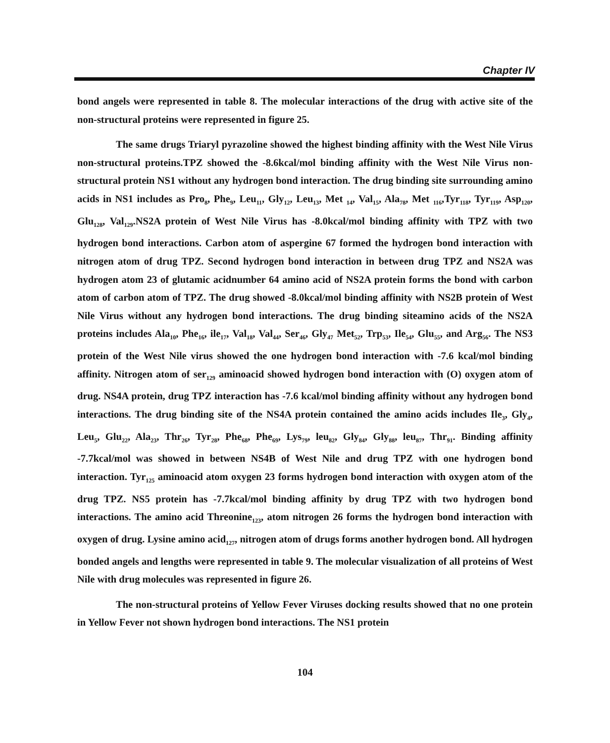Chapter IV
bond angels were represented in table 8. The molecular interactions of the drug with active site of the non-structural proteins were represented in figure 25.
The same drugs Triaryl pyrazoline showed the highest binding affinity with the West Nile Virus non-structural proteins.TPZ showed the -8.6kcal/mol binding affinity with the West Nile Virus non-structural protein NS1 without any hydrogen bond interaction. The drug binding site surrounding amino acids in NS1 includes as Pro<sub>8</sub>, Phe<sub>9</sub>, Leu<sub>11</sub>, Gly<sub>12</sub>, Leu<sub>13</sub>, Met <sub>14</sub>, Val<sub>15</sub>, Ala<sub>78</sub>, Met <sub>116</sub>,Tyr<sub>118</sub>, Tyr<sub>119</sub>, Asp<sub>120</sub>, Glu<sub>128</sub>, Val<sub>129</sub>.NS2A protein of West Nile Virus has -8.0kcal/mol binding affinity with TPZ with two hydrogen bond interactions. Carbon atom of aspergine 67 formed the hydrogen bond interaction with nitrogen atom of drug TPZ. Second hydrogen bond interaction in between drug TPZ and NS2A was hydrogen atom 23 of glutamic acidnumber 64 amino acid of NS2A protein forms the bond with carbon atom of carbon atom of TPZ. The drug showed -8.0kcal/mol binding affinity with NS2B protein of West Nile Virus without any hydrogen bond interactions. The drug binding siteamino acids of the NS2A proteins includes Ala<sub>10</sub>, Phe<sub>16</sub>, ile<sub>17</sub>, Val<sub>18</sub>, Val<sub>44</sub>, Ser<sub>46</sub>, Gly<sub>47</sub> Met<sub>52</sub>, Trp<sub>53</sub>, Ile<sub>54</sub>, Glu<sub>55</sub>, and Arg<sub>56</sub>. The NS3 protein of the West Nile virus showed the one hydrogen bond interaction with -7.6 kcal/mol binding affinity. Nitrogen atom of ser<sub>129</sub> aminoacid showed hydrogen bond interaction with (O) oxygen atom of drug. NS4A protein, drug TPZ interaction has -7.6 kcal/mol binding affinity without any hydrogen bond interactions. The drug binding site of the NS4A protein contained the amino acids includes Ile<sub>3</sub>, Gly<sub>4</sub>, Leu<sub>5</sub>, Glu<sub>22</sub>, Ala<sub>23</sub>, Thr<sub>26</sub>, Tyr<sub>28</sub>, Phe<sub>68</sub>, Phe<sub>69</sub>, Lys<sub>79</sub>, leu<sub>82</sub>, Gly<sub>84</sub>, Gly<sub>88</sub>, leu<sub>87</sub>, Thr<sub>91</sub>. Binding affinity -7.7kcal/mol was showed in between NS4B of West Nile and drug TPZ with one hydrogen bond interaction. Tyr<sub>125</sub> aminoacid atom oxygen 23 forms hydrogen bond interaction with oxygen atom of the drug TPZ. NS5 protein has -7.7kcal/mol binding affinity by drug TPZ with two hydrogen bond interactions. The amino acid Threonine<sub>123</sub>, atom nitrogen 26 forms the hydrogen bond interaction with oxygen of drug. Lysine amino acid<sub>127</sub>, nitrogen atom of drugs forms another hydrogen bond. All hydrogen bonded angels and lengths were represented in table 9. The molecular visualization of all proteins of West Nile with drug molecules was represented in figure 26.
The non-structural proteins of Yellow Fever Viruses docking results showed that no one protein in Yellow Fever not shown hydrogen bond interactions. The NS1 protein
104